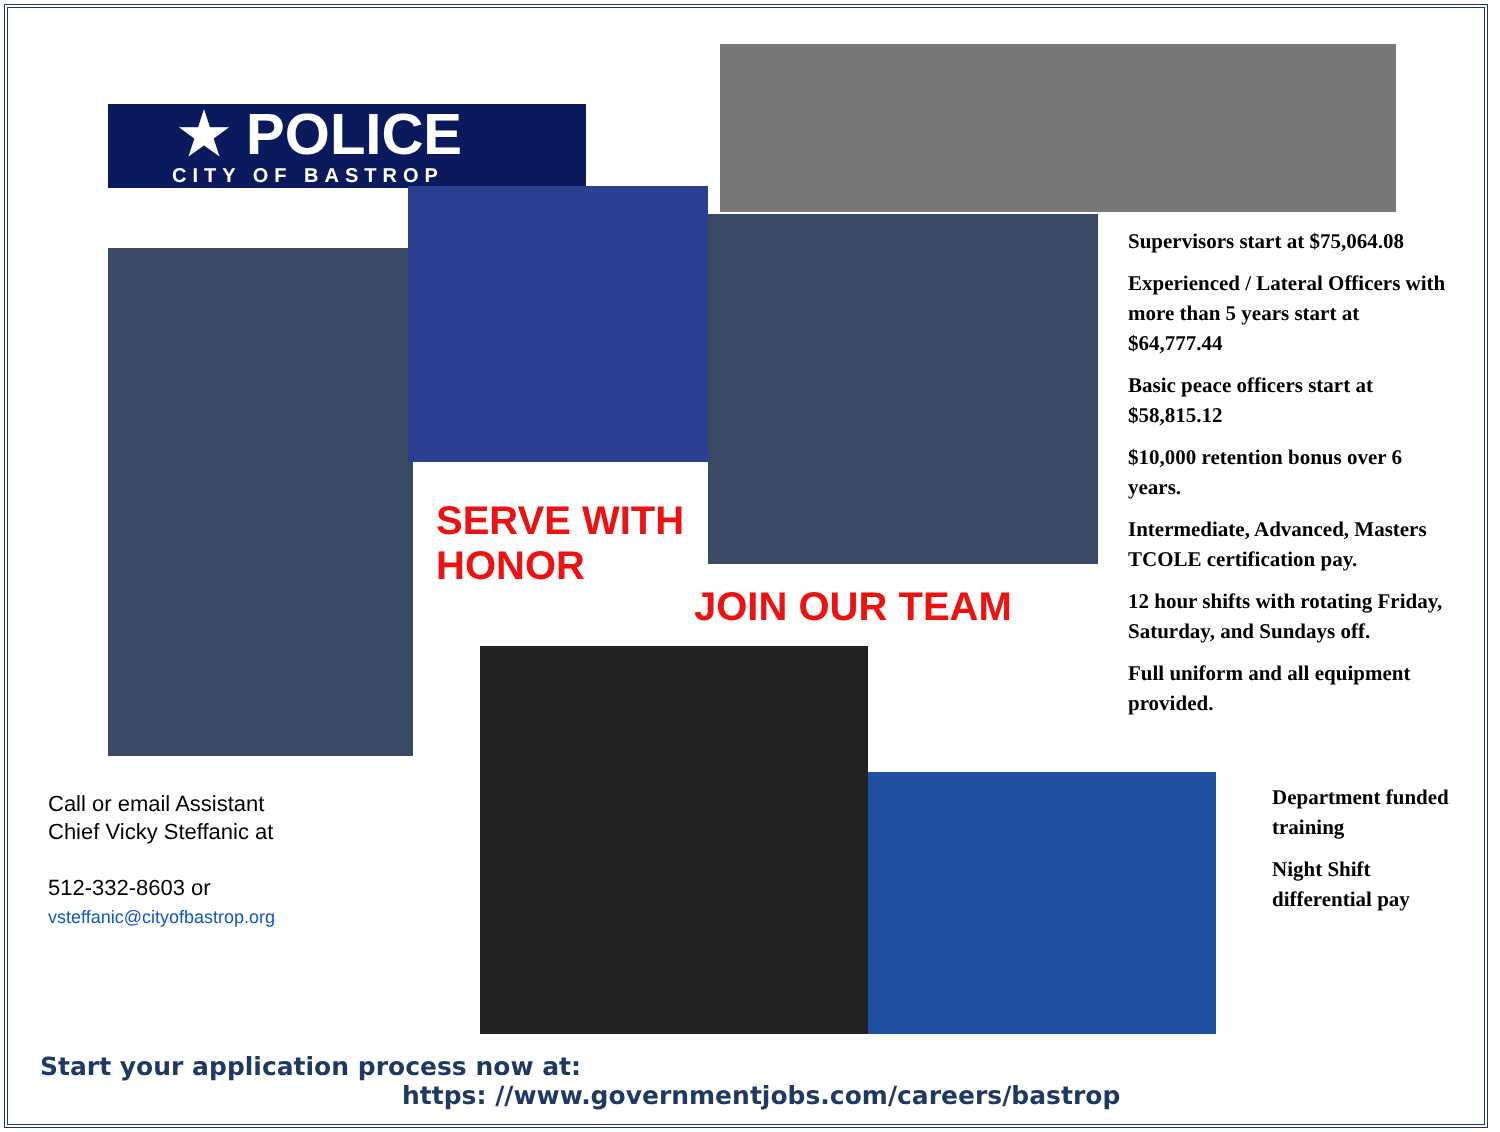★ POLICE
CITY OF BASTROP
SERVE WITH
HONOR
JOIN OUR TEAM
Supervisors start at $75,064.08
Experienced / Lateral Officers with more than 5 years start at $64,777.44
Basic peace officers start at $58,815.12
$10,000 retention bonus over 6 years.
Intermediate, Advanced, Masters TCOLE certification pay.
12 hour shifts with rotating Friday, Saturday, and Sundays off.
Full uniform and all equipment provided.
Department funded training
Night Shift differential pay
Call or email Assistant
Chief Vicky Steffanic at
512-332-8603 or
vsteffanic@cityofbastrop.org
Start your application process now at:
https: //www.governmentjobs.com/careers/bastrop